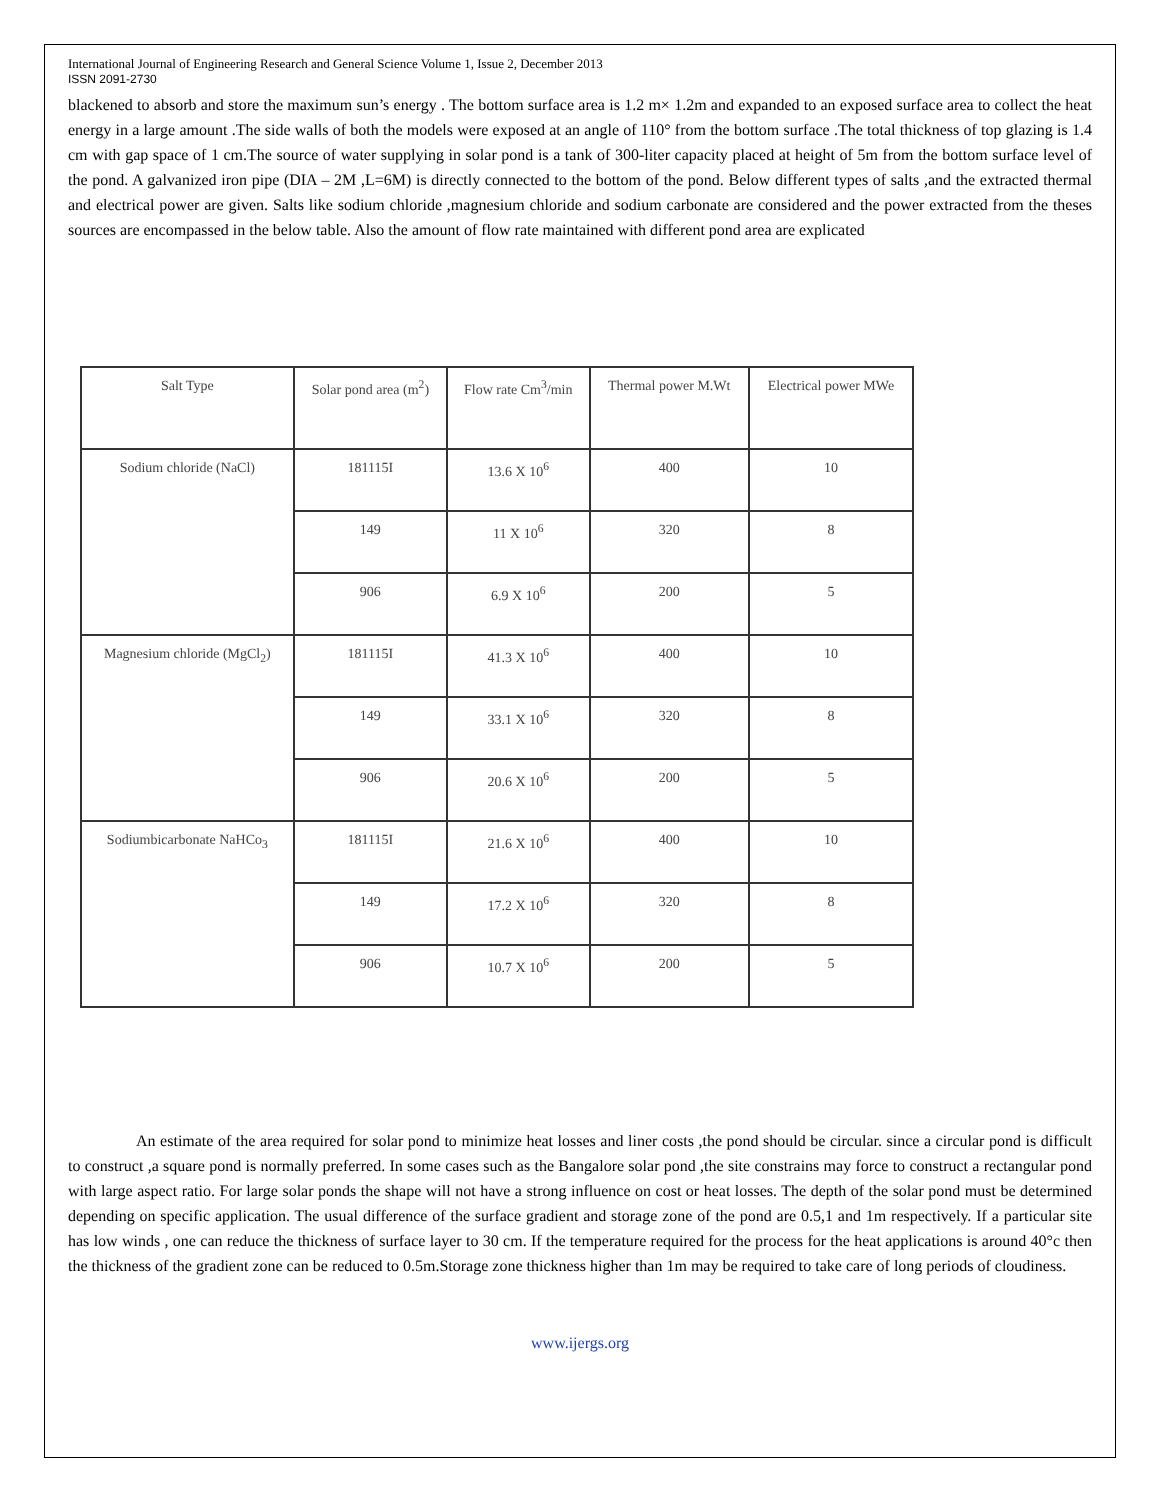International Journal of Engineering Research and General Science Volume 1, Issue 2, December 2013
ISSN 2091-2730
blackened to absorb and store the maximum sun’s energy . The bottom surface area is 1.2 m× 1.2m and expanded to an exposed surface area to collect the heat energy in a large amount .The side walls of both the models were exposed at an angle of 110° from the bottom surface .The total thickness of top glazing is 1.4 cm with gap space of 1 cm.The source of water supplying in solar pond is a tank of 300-liter capacity placed at height of 5m from the bottom surface level of the pond. A galvanized iron pipe (DIA – 2M ,L=6M) is directly connected to the bottom of the pond. Below different types of salts ,and the extracted thermal and electrical power are given. Salts like sodium chloride ,magnesium chloride and sodium carbonate are considered and the power extracted from the theses sources are encompassed in the below table. Also the amount of flow rate maintained with different pond area are explicated
| Salt Type | Solar pond area (m<sup>2</sup>) | Flow rate Cm<sup>3</sup>/min | Thermal power M.Wt | Electrical power MWe |
| --- | --- | --- | --- | --- |
| Sodium chloride (NaCl) | 181115I | 13.6 X 10<sup>6</sup> | 400 | 10 |
| | 149 | 11 X 10<sup>6</sup> | 320 | 8 |
| | 906 | 6.9 X 10<sup>6</sup> | 200 | 5 |
| Magnesium chloride (MgCl<sub>2</sub>) | 181115I | 41.3 X 10<sup>6</sup> | 400 | 10 |
| | 149 | 33.1 X 10<sup>6</sup> | 320 | 8 |
| | 906 | 20.6 X 10<sup>6</sup> | 200 | 5 |
| Sodiumbicarbonate NaHCo<sub>3</sub> | 181115I | 21.6 X 10<sup>6</sup> | 400 | 10 |
| | 149 | 17.2 X 10<sup>6</sup> | 320 | 8 |
| | 906 | 10.7 X 10<sup>6</sup> | 200 | 5 |
An estimate of the area required for solar pond to minimize heat losses and liner costs ,the pond should be circular. since a circular pond is difficult to construct ,a square pond is normally preferred. In some cases such as the Bangalore solar pond ,the site constrains may force to construct a rectangular pond with large aspect ratio. For large solar ponds the shape will not have a strong influence on cost or heat losses. The depth of the solar pond must be determined depending on specific application. The usual difference of the surface gradient and storage zone of the pond are 0.5,1 and 1m respectively. If a particular site has low winds , one can reduce the thickness of surface layer to 30 cm. If the temperature required for the process for the heat applications is around 40°c then the thickness of the gradient zone can be reduced to 0.5m.Storage zone thickness higher than 1m may be required to take care of long periods of cloudiness.
www.ijergs.org